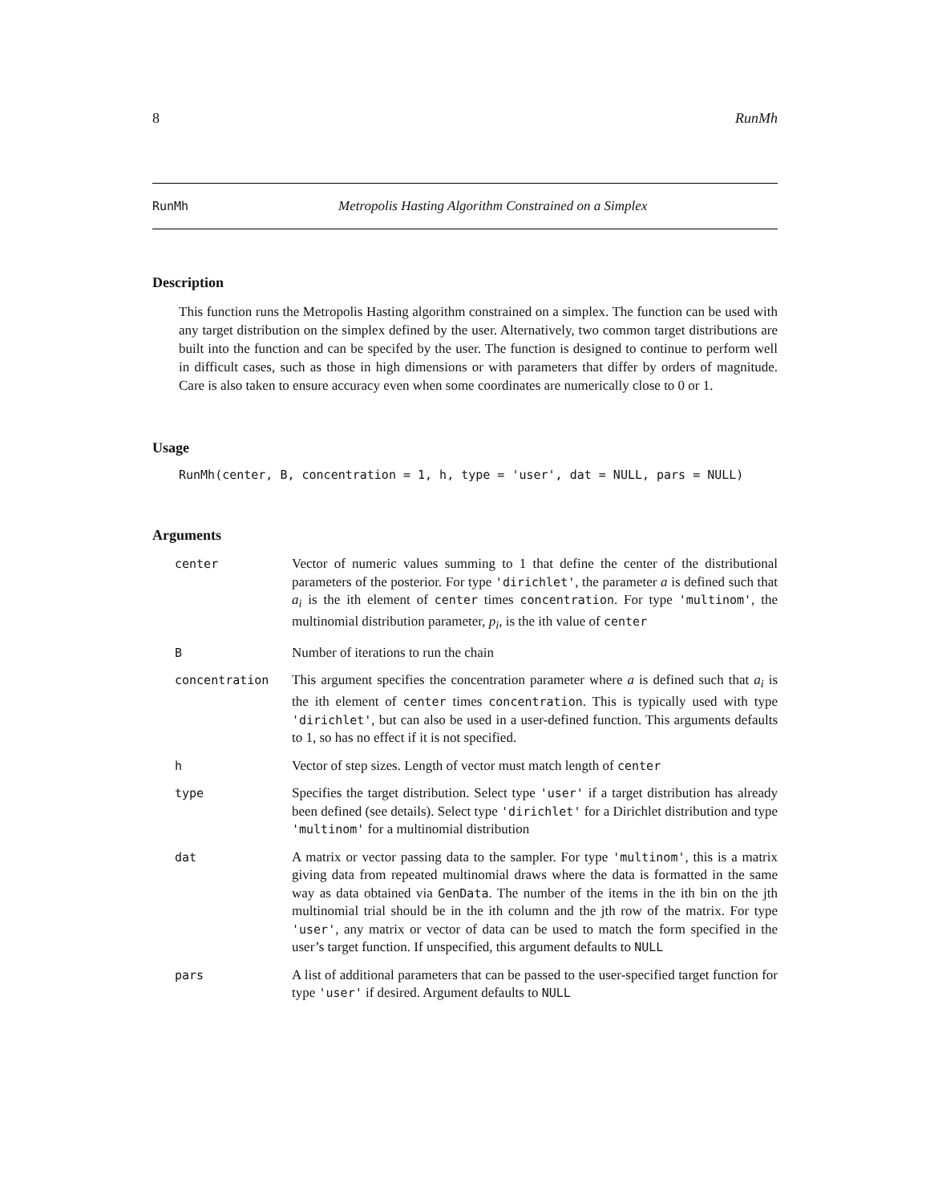8 RunMh
RunMh Metropolis Hasting Algorithm Constrained on a Simplex
Description
This function runs the Metropolis Hasting algorithm constrained on a simplex. The function can be used with any target distribution on the simplex defined by the user. Alternatively, two common target distributions are built into the function and can be specifed by the user. The function is designed to continue to perform well in difficult cases, such as those in high dimensions or with parameters that differ by orders of magnitude. Care is also taken to ensure accuracy even when some coordinates are numerically close to 0 or 1.
Usage
RunMh(center, B, concentration = 1, h, type = 'user', dat = NULL, pars = NULL)
Arguments
| center | Vector of numeric values summing to 1 that define the center of the distributional parameters of the posterior. For type 'dirichlet' , the parameter a is defined such that a<sub>i</sub> is the ith element of center times concentration . For type 'multinom' , the multinomial distribution parameter, p<sub>i</sub> , is the ith value of center |
| B | Number of iterations to run the chain |
| concentration | This argument specifies the concentration parameter where a is defined such that a<sub>i</sub> is the ith element of center times concentration . This is typically used with type 'dirichlet' , but can also be used in a user-defined function. This arguments defaults to 1, so has no effect if it is not specified. |
| h | Vector of step sizes. Length of vector must match length of center |
| type | Specifies the target distribution. Select type 'user' if a target distribution has already been defined (see details). Select type 'dirichlet' for a Dirichlet distribution and type 'multinom' for a multinomial distribution |
| dat | A matrix or vector passing data to the sampler. For type 'multinom' , this is a matrix giving data from repeated multinomial draws where the data is formatted in the same way as data obtained via GenData . The number of the items in the ith bin on the jth multinomial trial should be in the ith column and the jth row of the matrix. For type 'user' , any matrix or vector of data can be used to match the form specified in the user’s target function. If unspecified, this argument defaults to NULL |
| pars | A list of additional parameters that can be passed to the user-specified target function for type 'user' if desired. Argument defaults to NULL |